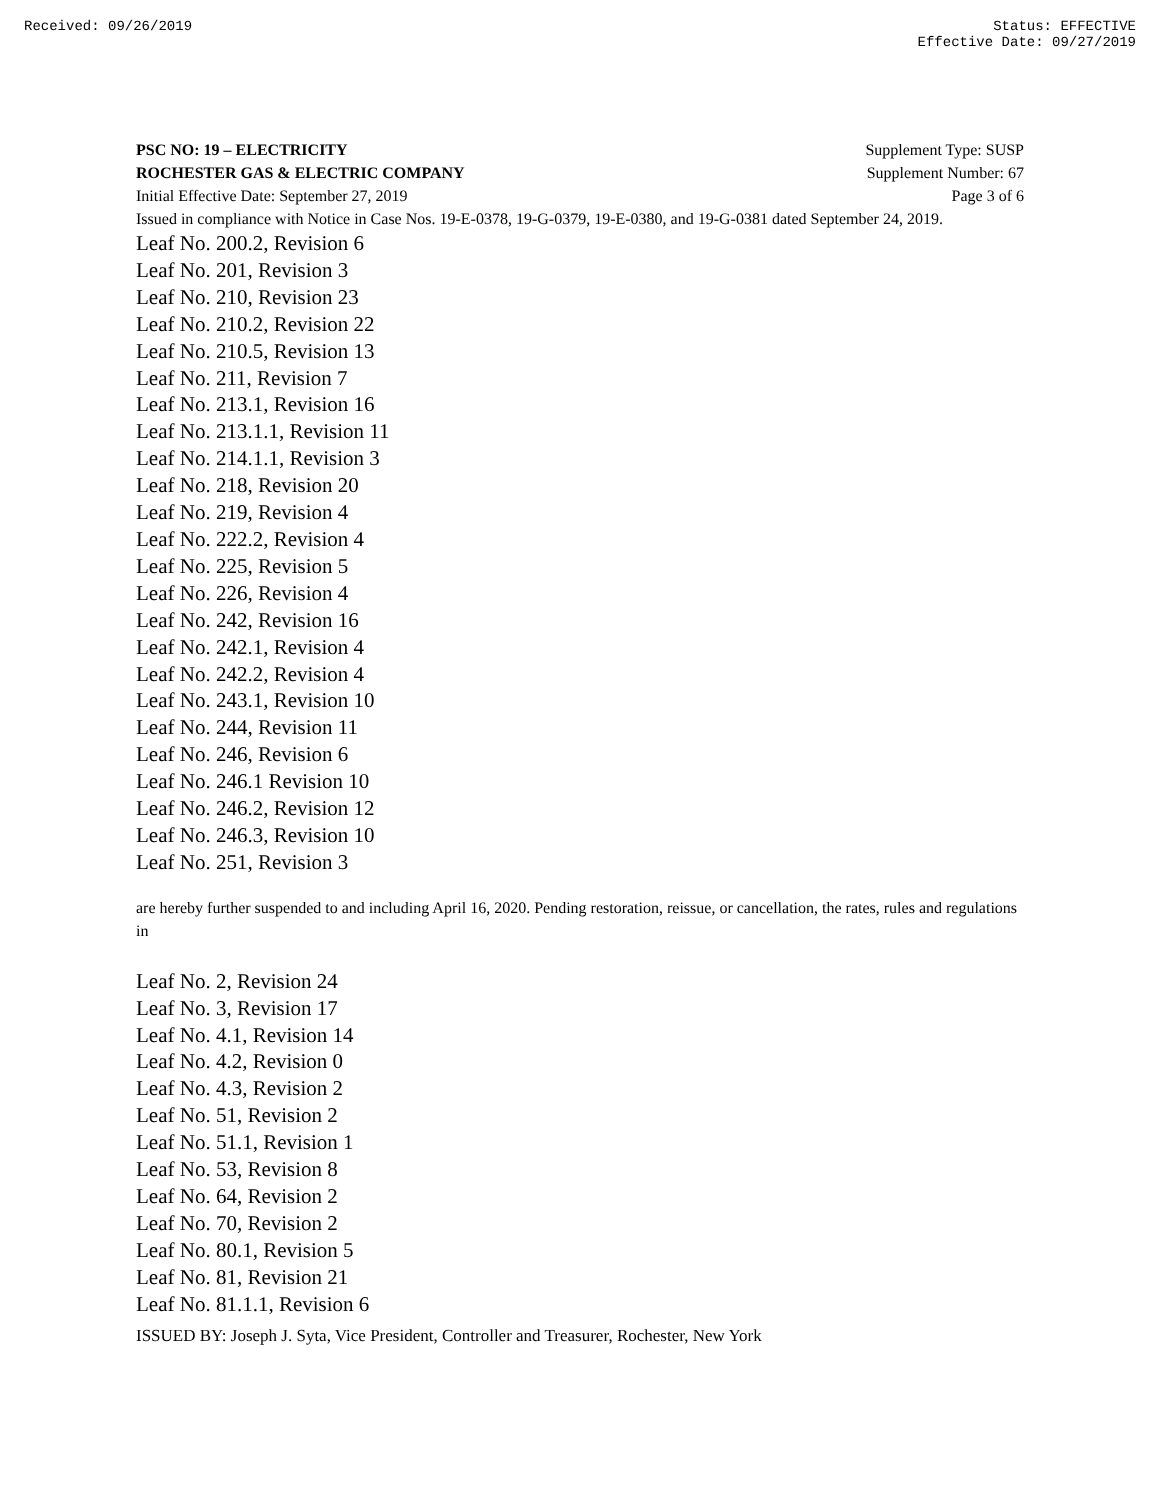Received: 09/26/2019 Status: EFFECTIVE
Effective Date: 09/27/2019
PSC NO: 19 – ELECTRICITY Supplement Type: SUSP
ROCHESTER GAS & ELECTRIC COMPANY Supplement Number: 67
Initial Effective Date: September 27, 2019 Page 3 of 6
Issued in compliance with Notice in Case Nos. 19-E-0378, 19-G-0379, 19-E-0380, and 19-G-0381 dated September 24, 2019.
Leaf No. 200.2, Revision 6
Leaf No. 201, Revision 3
Leaf No. 210, Revision 23
Leaf No. 210.2, Revision 22
Leaf No. 210.5, Revision 13
Leaf No. 211, Revision 7
Leaf No. 213.1, Revision 16
Leaf No. 213.1.1, Revision 11
Leaf No. 214.1.1, Revision 3
Leaf No. 218, Revision 20
Leaf No. 219, Revision 4
Leaf No. 222.2, Revision 4
Leaf No. 225, Revision 5
Leaf No. 226, Revision 4
Leaf No. 242, Revision 16
Leaf No. 242.1, Revision 4
Leaf No. 242.2, Revision 4
Leaf No. 243.1, Revision 10
Leaf No. 244, Revision 11
Leaf No. 246, Revision 6
Leaf No. 246.1 Revision 10
Leaf No. 246.2, Revision 12
Leaf No. 246.3, Revision 10
Leaf No. 251, Revision 3
are hereby further suspended to and including April 16, 2020. Pending restoration, reissue, or cancellation, the rates, rules and regulations in
Leaf No. 2, Revision 24
Leaf No. 3, Revision 17
Leaf No. 4.1, Revision 14
Leaf No. 4.2, Revision 0
Leaf No. 4.3, Revision 2
Leaf No. 51, Revision 2
Leaf No. 51.1, Revision 1
Leaf No. 53, Revision 8
Leaf No. 64, Revision 2
Leaf No. 70, Revision 2
Leaf No. 80.1, Revision 5
Leaf No. 81, Revision 21
Leaf No. 81.1.1, Revision 6
ISSUED BY: Joseph J. Syta, Vice President, Controller and Treasurer, Rochester, New York